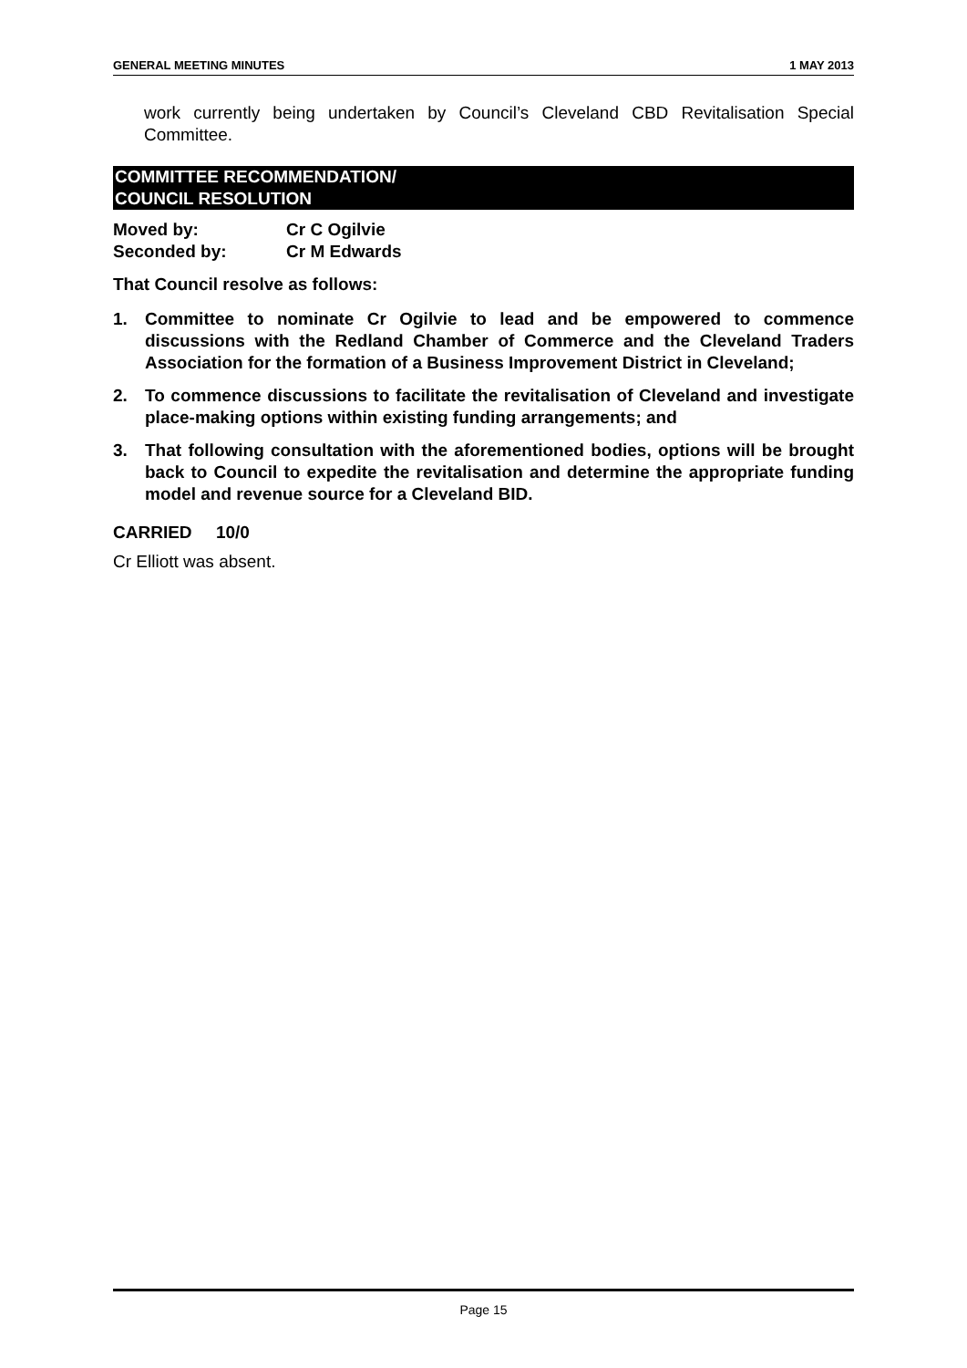GENERAL MEETING MINUTES 1 MAY 2013
work currently being undertaken by Council’s Cleveland CBD Revitalisation Special Committee.
COMMITTEE RECOMMENDATION/
COUNCIL RESOLUTION
Moved by: Cr C Ogilvie
Seconded by: Cr M Edwards
That Council resolve as follows:
1. Committee to nominate Cr Ogilvie to lead and be empowered to commence discussions with the Redland Chamber of Commerce and the Cleveland Traders Association for the formation of a Business Improvement District in Cleveland;
2. To commence discussions to facilitate the revitalisation of Cleveland and investigate place-making options within existing funding arrangements; and
3. That following consultation with the aforementioned bodies, options will be brought back to Council to expedite the revitalisation and determine the appropriate funding model and revenue source for a Cleveland BID.
CARRIED 10/0
Cr Elliott was absent.
Page 15